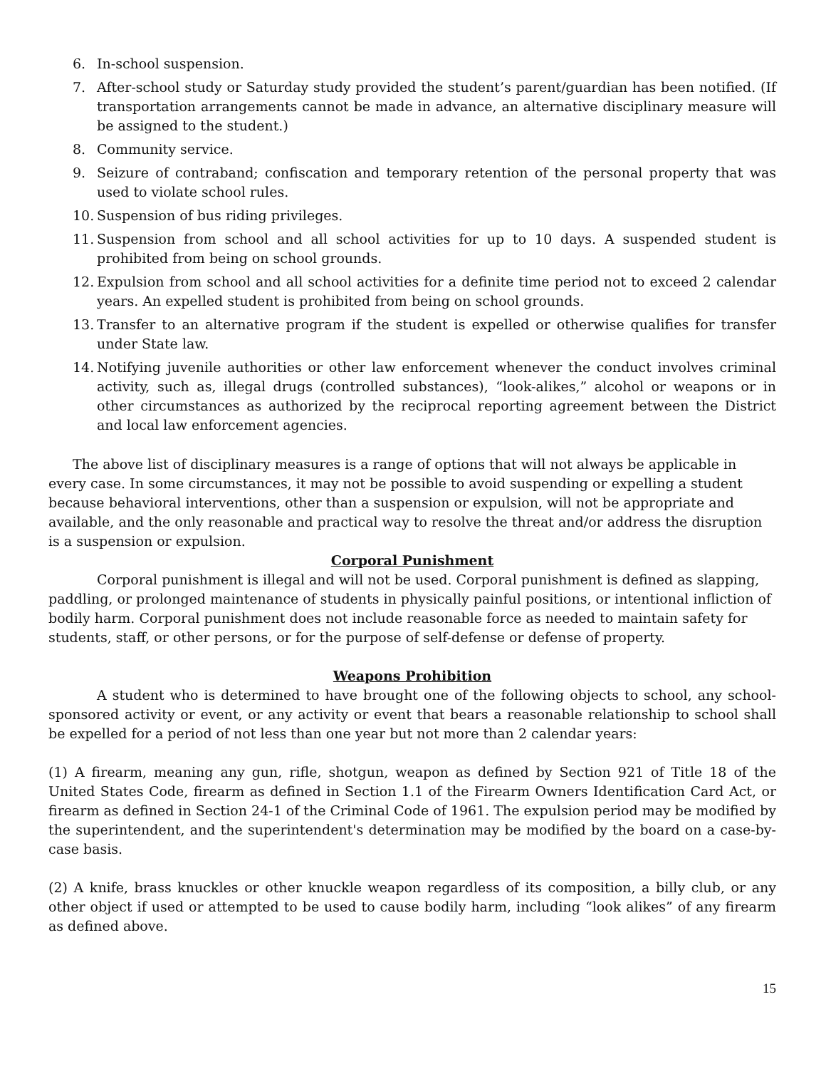6. In-school suspension.
7. After-school study or Saturday study provided the student’s parent/guardian has been notified. (If transportation arrangements cannot be made in advance, an alternative disciplinary measure will be assigned to the student.)
8. Community service.
9. Seizure of contraband; confiscation and temporary retention of the personal property that was used to violate school rules.
10. Suspension of bus riding privileges.
11. Suspension from school and all school activities for up to 10 days. A suspended student is prohibited from being on school grounds.
12. Expulsion from school and all school activities for a definite time period not to exceed 2 calendar years. An expelled student is prohibited from being on school grounds.
13. Transfer to an alternative program if the student is expelled or otherwise qualifies for transfer under State law.
14. Notifying juvenile authorities or other law enforcement whenever the conduct involves criminal activity, such as, illegal drugs (controlled substances), “look-alikes,” alcohol or weapons or in other circumstances as authorized by the reciprocal reporting agreement between the District and local law enforcement agencies.
The above list of disciplinary measures is a range of options that will not always be applicable in every case. In some circumstances, it may not be possible to avoid suspending or expelling a student because behavioral interventions, other than a suspension or expulsion, will not be appropriate and available, and the only reasonable and practical way to resolve the threat and/or address the disruption is a suspension or expulsion.
Corporal Punishment
Corporal punishment is illegal and will not be used. Corporal punishment is defined as slapping, paddling, or prolonged maintenance of students in physically painful positions, or intentional infliction of bodily harm. Corporal punishment does not include reasonable force as needed to maintain safety for students, staff, or other persons, or for the purpose of self-defense or defense of property.
Weapons Prohibition
A student who is determined to have brought one of the following objects to school, any school-sponsored activity or event, or any activity or event that bears a reasonable relationship to school shall be expelled for a period of not less than one year but not more than 2 calendar years:
(1) A firearm, meaning any gun, rifle, shotgun, weapon as defined by Section 921 of Title 18 of the United States Code, firearm as defined in Section 1.1 of the Firearm Owners Identification Card Act, or firearm as defined in Section 24-1 of the Criminal Code of 1961. The expulsion period may be modified by the superintendent, and the superintendent's determination may be modified by the board on a case-by-case basis.
(2) A knife, brass knuckles or other knuckle weapon regardless of its composition, a billy club, or any other object if used or attempted to be used to cause bodily harm, including “look alikes” of any firearm as defined above.
15